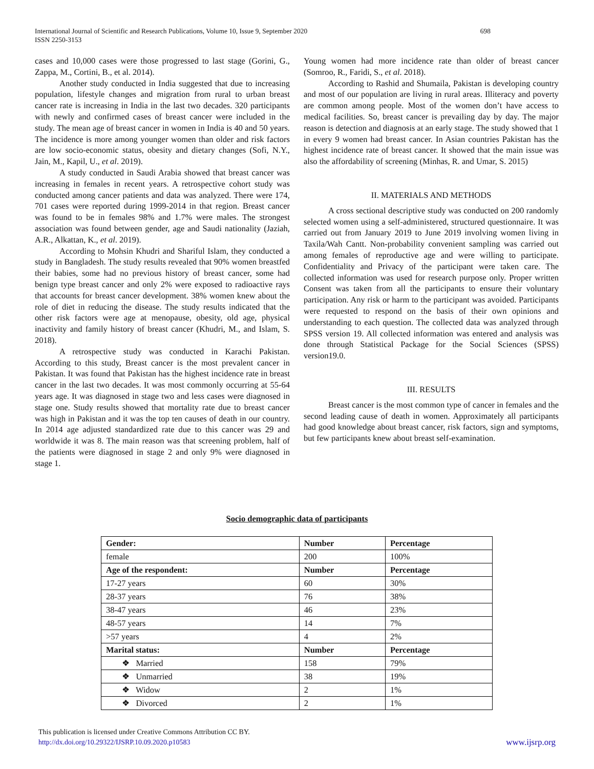International Journal of Scientific and Research Publications, Volume 10, Issue 9, September 2020
ISSN 2250-3153
698
cases and 10,000 cases were those progressed to last stage (Gorini, G., Zappa, M., Cortini, B., et al. 2014).
Another study conducted in India suggested that due to increasing population, lifestyle changes and migration from rural to urban breast cancer rate is increasing in India in the last two decades. 320 participants with newly and confirmed cases of breast cancer were included in the study. The mean age of breast cancer in women in India is 40 and 50 years. The incidence is more among younger women than older and risk factors are low socio-economic status, obesity and dietary changes (Sofi, N.Y., Jain, M., Kapil, U., et al. 2019).
A study conducted in Saudi Arabia showed that breast cancer was increasing in females in recent years. A retrospective cohort study was conducted among cancer patients and data was analyzed. There were 174, 701 cases were reported during 1999-2014 in that region. Breast cancer was found to be in females 98% and 1.7% were males. The strongest association was found between gender, age and Saudi nationality (Jaziah, A.R., Alkattan, K., et al. 2019).
According to Mohsin Khudri and Shariful Islam, they conducted a study in Bangladesh. The study results revealed that 90% women breastfed their babies, some had no previous history of breast cancer, some had benign type breast cancer and only 2% were exposed to radioactive rays that accounts for breast cancer development. 38% women knew about the role of diet in reducing the disease. The study results indicated that the other risk factors were age at menopause, obesity, old age, physical inactivity and family history of breast cancer (Khudri, M., and Islam, S. 2018).
A retrospective study was conducted in Karachi Pakistan. According to this study, Breast cancer is the most prevalent cancer in Pakistan. It was found that Pakistan has the highest incidence rate in breast cancer in the last two decades. It was most commonly occurring at 55-64 years age. It was diagnosed in stage two and less cases were diagnosed in stage one. Study results showed that mortality rate due to breast cancer was high in Pakistan and it was the top ten causes of death in our country. In 2014 age adjusted standardized rate due to this cancer was 29 and worldwide it was 8. The main reason was that screening problem, half of the patients were diagnosed in stage 2 and only 9% were diagnosed in stage 1.
Young women had more incidence rate than older of breast cancer (Somroo, R., Faridi, S., et al. 2018).
According to Rashid and Shumaila, Pakistan is developing country and most of our population are living in rural areas. Illiteracy and poverty are common among people. Most of the women don’t have access to medical facilities. So, breast cancer is prevailing day by day. The major reason is detection and diagnosis at an early stage. The study showed that 1 in every 9 women had breast cancer. In Asian countries Pakistan has the highest incidence rate of breast cancer. It showed that the main issue was also the affordability of screening (Minhas, R. and Umar, S. 2015)
II. MATERIALS AND METHODS
A cross sectional descriptive study was conducted on 200 randomly selected women using a self-administered, structured questionnaire. It was carried out from January 2019 to June 2019 involving women living in Taxila/Wah Cantt. Non-probability convenient sampling was carried out among females of reproductive age and were willing to participate. Confidentiality and Privacy of the participant were taken care. The collected information was used for research purpose only. Proper written Consent was taken from all the participants to ensure their voluntary participation. Any risk or harm to the participant was avoided. Participants were requested to respond on the basis of their own opinions and understanding to each question. The collected data was analyzed through SPSS version 19. All collected information was entered and analysis was done through Statistical Package for the Social Sciences (SPSS) version19.0.
III. RESULTS
Breast cancer is the most common type of cancer in females and the second leading cause of death in women. Approximately all participants had good knowledge about breast cancer, risk factors, sign and symptoms, but few participants knew about breast self-examination.
Socio demographic data of participants
| Gender: | Number | Percentage |
| --- | --- | --- |
| female | 200 | 100% |
| Age of the respondent: | Number | Percentage |
| 17-27 years | 60 | 30% |
| 28-37 years | 76 | 38% |
| 38-47 years | 46 | 23% |
| 48-57 years | 14 | 7% |
| >57 years | 4 | 2% |
| Marital status: | Number | Percentage |
| ❖ Married | 158 | 79% |
| ❖ Unmarried | 38 | 19% |
| ❖ Widow | 2 | 1% |
| ❖ Divorced | 2 | 1% |
This publication is licensed under Creative Commons Attribution CC BY.
http://dx.doi.org/10.29322/IJSRP.10.09.2020.p10583
www.ijsrp.org